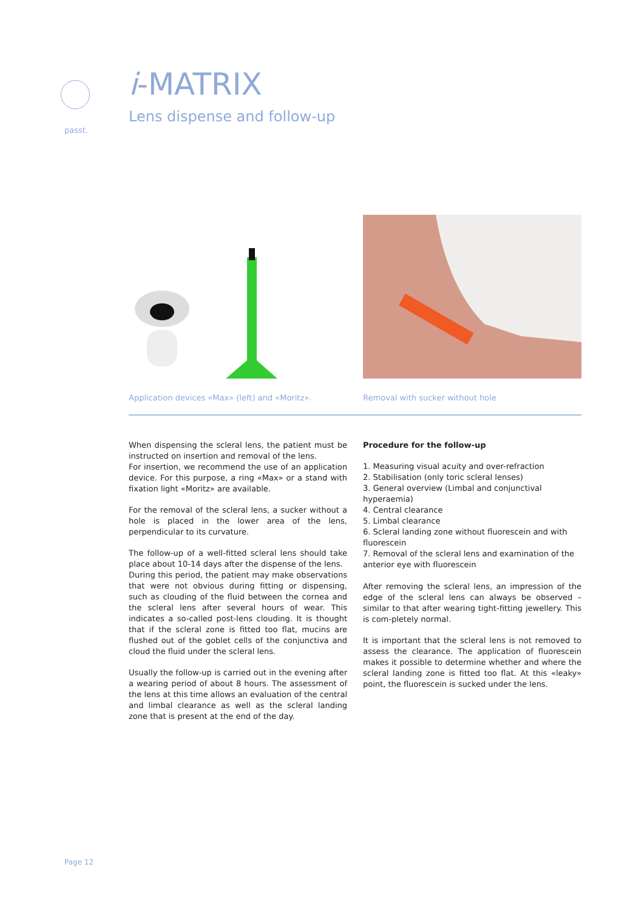passt.
i-MATRIX
Lens dispense and follow-up
Application devices «Max» (left) and «Moritz».
Removal with sucker without hole
When dispensing the scleral lens, the patient must be instructed on insertion and removal of the lens.
For insertion, we recommend the use of an application device. For this purpose, a ring «Max» or a stand with fixation light «Moritz» are available.
For the removal of the scleral lens, a sucker without a hole is placed in the lower area of the lens, perpendicular to its curvature.
The follow-up of a well-fitted scleral lens should take place about 10-14 days after the dispense of the lens.
During this period, the patient may make observations that were not obvious during fitting or dispensing, such as clouding of the fluid between the cornea and the scleral lens after several hours of wear. This indicates a so-called post-lens clouding. It is thought that if the scleral zone is fitted too flat, mucins are flushed out of the goblet cells of the conjunctiva and cloud the fluid under the scleral lens.
Usually the follow-up is carried out in the evening after a wearing period of about 8 hours. The assessment of the lens at this time allows an evaluation of the central and limbal clearance as well as the scleral landing zone that is present at the end of the day.
Procedure for the follow-up
1. Measuring visual acuity and over-refraction
2. Stabilisation (only toric scleral lenses)
3. General overview (Limbal and conjunctival hyperaemia)
4. Central clearance
5. Limbal clearance
6. Scleral landing zone without fluorescein and with fluorescein
7. Removal of the scleral lens and examination of the anterior eye with fluorescein
After removing the scleral lens, an impression of the edge of the scleral lens can always be observed – similar to that after wearing tight-fitting jewellery. This is com-pletely normal.
It is important that the scleral lens is not removed to assess the clearance. The application of fluorescein makes it possible to determine whether and where the scleral landing zone is fitted too flat. At this «leaky» point, the fluorescein is sucked under the lens.
Page 12